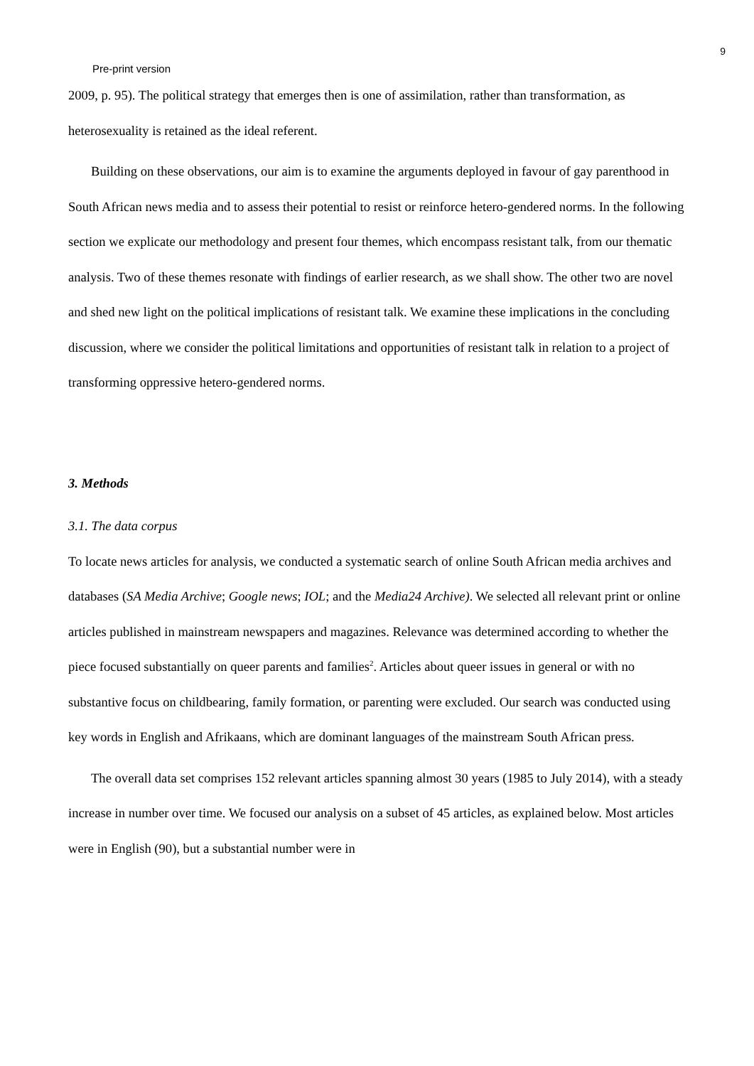9
Pre-print version
2009, p. 95). The political strategy that emerges then is one of assimilation, rather than transformation, as heterosexuality is retained as the ideal referent.
Building on these observations, our aim is to examine the arguments deployed in favour of gay parenthood in South African news media and to assess their potential to resist or reinforce hetero-gendered norms. In the following section we explicate our methodology and present four themes, which encompass resistant talk, from our thematic analysis. Two of these themes resonate with findings of earlier research, as we shall show. The other two are novel and shed new light on the political implications of resistant talk. We examine these implications in the concluding discussion, where we consider the political limitations and opportunities of resistant talk in relation to a project of transforming oppressive hetero-gendered norms.
3. Methods
3.1. The data corpus
To locate news articles for analysis, we conducted a systematic search of online South African media archives and databases (SA Media Archive; Google news; IOL; and the Media24 Archive). We selected all relevant print or online articles published in mainstream newspapers and magazines. Relevance was determined according to whether the piece focused substantially on queer parents and families<sup>2</sup>. Articles about queer issues in general or with no substantive focus on childbearing, family formation, or parenting were excluded. Our search was conducted using key words in English and Afrikaans, which are dominant languages of the mainstream South African press.
The overall data set comprises 152 relevant articles spanning almost 30 years (1985 to July 2014), with a steady increase in number over time. We focused our analysis on a subset of 45 articles, as explained below. Most articles were in English (90), but a substantial number were in